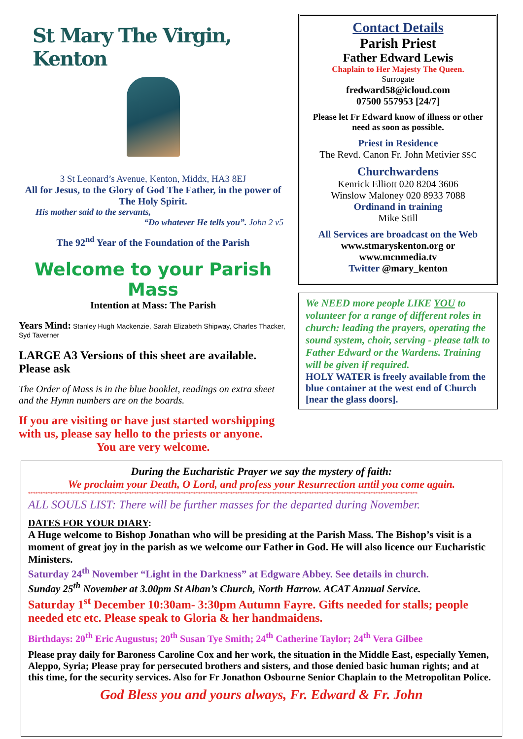St Mary The Virgin, Kenton
3 St Leonard’s Avenue, Kenton, Middx, HA3 8EJ
All for Jesus, to the Glory of God The Father, in the power of The Holy Spirit.
His mother said to the servants,
“Do whatever He tells you”. John 2 v5
The 92<sup>nd</sup> Year of the Foundation of the Parish
Welcome to your Parish Mass
Intention at Mass: The Parish
Years Mind: Stanley Hugh Mackenzie, Sarah Elizabeth Shipway, Charles Thacker, Syd Taverner
LARGE A3 Versions of this sheet are available. Please ask
The Order of Mass is in the blue booklet, readings on extra sheet and the Hymn numbers are on the boards.
If you are visiting or have just started worshipping with us, please say hello to the priests or anyone.
You are very welcome.
Contact Details
Parish Priest
Father Edward Lewis
Chaplain to Her Majesty The Queen.
Surrogate
fredward58@icloud.com
07500 557953 [24/7]
Please let Fr Edward know of illness or other need as soon as possible.
Priest in Residence
The Revd. Canon Fr. John Metivier SSC
Churchwardens
Kenrick Elliott 020 8204 3606
Winslow Maloney 020 8933 7088
Ordinand in training
Mike Still
All Services are broadcast on the Web
www.stmaryskenton.org or
www.mcnmedia.tv
Twitter @mary_kenton
We NEED more people LIKE YOU to volunteer for a range of different roles in church: leading the prayers, operating the sound system, choir, serving - please talk to Father Edward or the Wardens. Training will be given if required.
HOLY WATER is freely available from the blue container at the west end of Church [near the glass doors].
During the Eucharistic Prayer we say the mystery of faith:
We proclaim your Death, O Lord, and profess your Resurrection until you come again.
**************************************************************************************************************************************************************
ALL SOULS LIST: There will be further masses for the departed during November.
DATES FOR YOUR DIARY:
A Huge welcome to Bishop Jonathan who will be presiding at the Parish Mass. The Bishop’s visit is a moment of great joy in the parish as we welcome our Father in God. He will also licence our Eucharistic Ministers.
Saturday 24<sup>th</sup> November “Light in the Darkness” at Edgware Abbey. See details in church.
Sunday 25<sup>th</sup> November at 3.00pm St Alban’s Church, North Harrow. ACAT Annual Service.
Saturday 1<sup>st</sup> December 10:30am- 3:30pm Autumn Fayre. Gifts needed for stalls; people needed etc etc. Please speak to Gloria & her handmaidens.
Birthdays: 20<sup>th</sup> Eric Augustus; 20<sup>th</sup> Susan Tye Smith; 24<sup>th</sup> Catherine Taylor; 24<sup>th</sup> Vera Gilbee
Please pray daily for Baroness Caroline Cox and her work, the situation in the Middle East, especially Yemen, Aleppo, Syria; Please pray for persecuted brothers and sisters, and those denied basic human rights; and at this time, for the security services. Also for Fr Jonathon Osbourne Senior Chaplain to the Metropolitan Police.
God Bless you and yours always, Fr. Edward & Fr. John